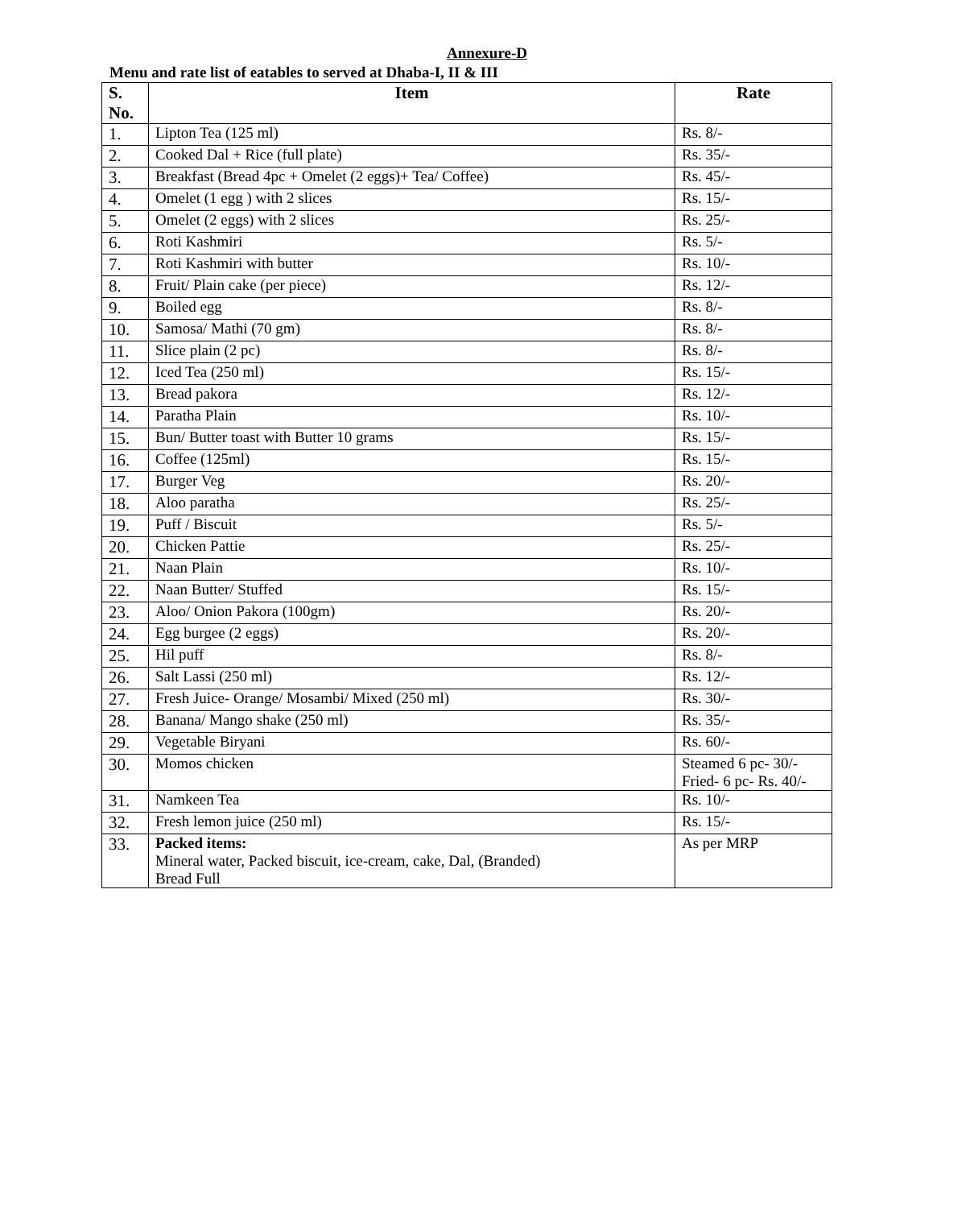Annexure-D
Menu and rate list of eatables to served at Dhaba-I, II & III
| S. No. | Item | Rate |
| --- | --- | --- |
| 1. | Lipton Tea (125 ml) | Rs. 8/- |
| 2. | Cooked Dal + Rice (full plate) | Rs. 35/- |
| 3. | Breakfast (Bread 4pc + Omelet (2 eggs)+ Tea/ Coffee) | Rs. 45/- |
| 4. | Omelet (1 egg ) with 2 slices | Rs. 15/- |
| 5. | Omelet (2 eggs) with 2 slices | Rs. 25/- |
| 6. | Roti Kashmiri | Rs. 5/- |
| 7. | Roti Kashmiri with butter | Rs. 10/- |
| 8. | Fruit/ Plain cake (per piece) | Rs. 12/- |
| 9. | Boiled egg | Rs. 8/- |
| 10. | Samosa/ Mathi (70 gm) | Rs. 8/- |
| 11. | Slice plain (2 pc) | Rs. 8/- |
| 12. | Iced Tea (250 ml) | Rs. 15/- |
| 13. | Bread pakora | Rs. 12/- |
| 14. | Paratha Plain | Rs. 10/- |
| 15. | Bun/ Butter toast with Butter 10 grams | Rs. 15/- |
| 16. | Coffee (125ml) | Rs. 15/- |
| 17. | Burger Veg | Rs. 20/- |
| 18. | Aloo paratha | Rs. 25/- |
| 19. | Puff / Biscuit | Rs. 5/- |
| 20. | Chicken Pattie | Rs. 25/- |
| 21. | Naan Plain | Rs. 10/- |
| 22. | Naan Butter/ Stuffed | Rs. 15/- |
| 23. | Aloo/ Onion Pakora (100gm) | Rs. 20/- |
| 24. | Egg burgee (2 eggs) | Rs. 20/- |
| 25. | Hil puff | Rs. 8/- |
| 26. | Salt Lassi (250 ml) | Rs. 12/- |
| 27. | Fresh Juice- Orange/ Mosambi/ Mixed (250 ml) | Rs. 30/- |
| 28. | Banana/ Mango shake (250 ml) | Rs. 35/- |
| 29. | Vegetable Biryani | Rs. 60/- |
| 30. | Momos chicken | Steamed 6 pc- 30/- Fried- 6 pc- Rs. 40/- |
| 31. | Namkeen Tea | Rs. 10/- |
| 32. | Fresh lemon juice (250 ml) | Rs. 15/- |
| 33. | Packed items: Mineral water, Packed biscuit, ice-cream, cake, Dal, (Branded) Bread Full | As per MRP |